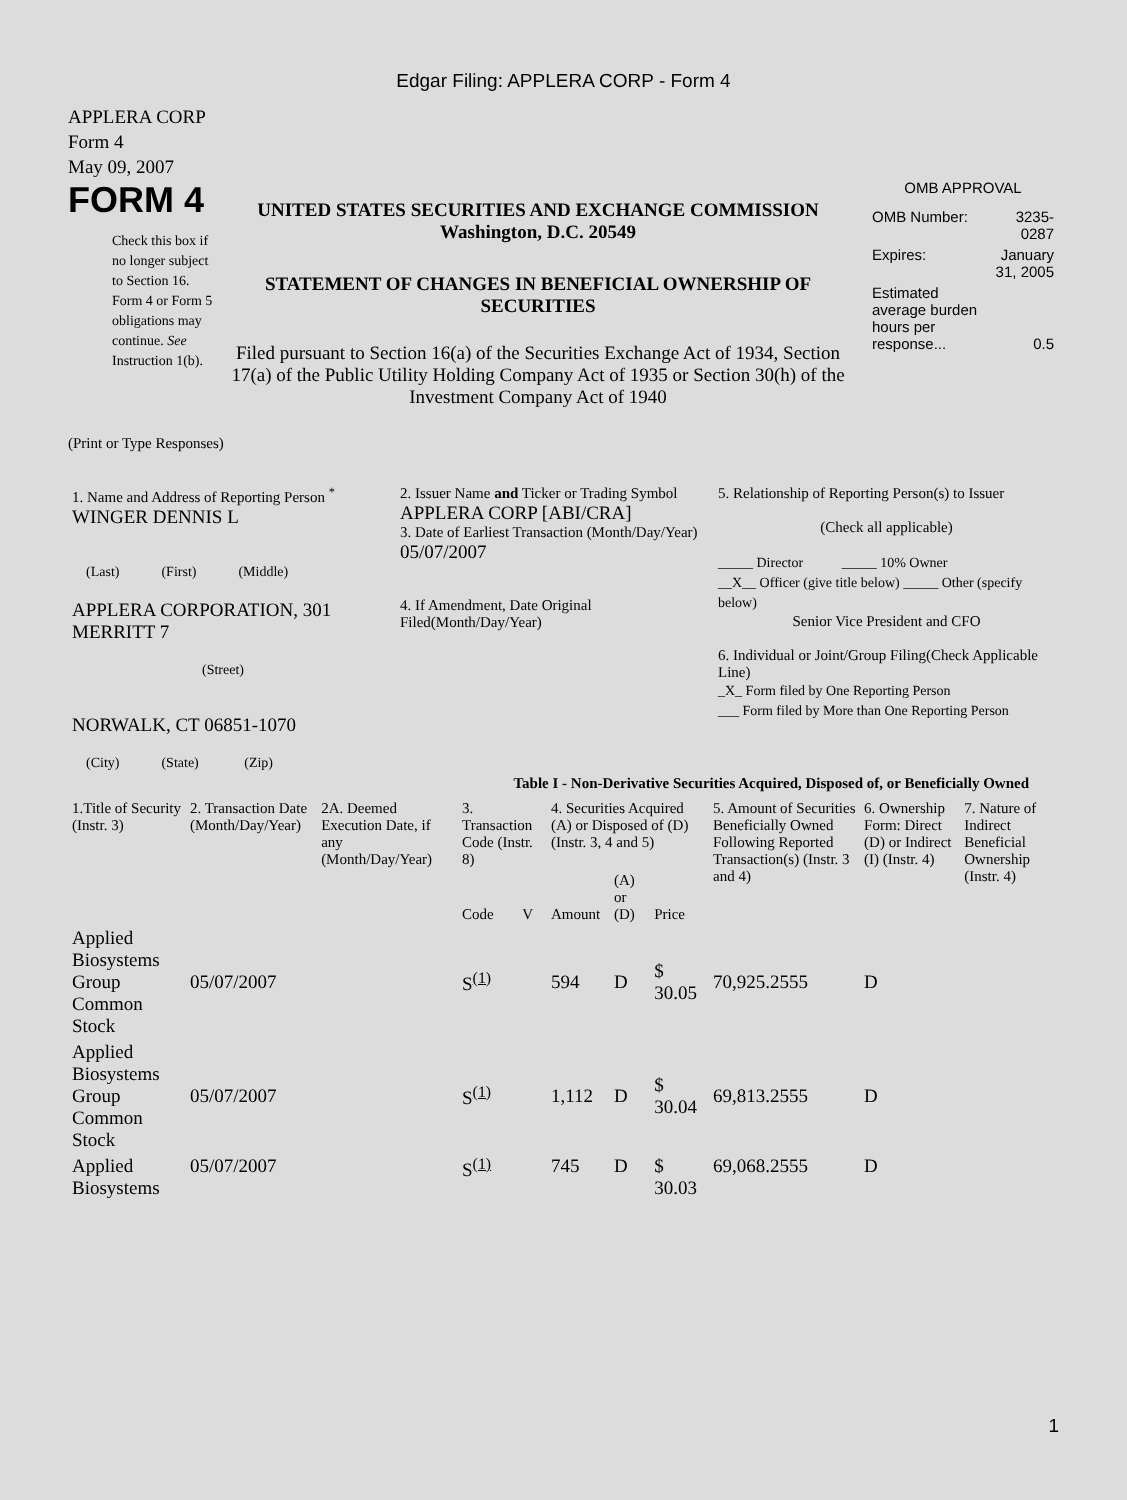Edgar Filing: APPLERA CORP - Form 4
APPLERA CORP
Form 4
May 09, 2007
FORM 4
Check this box if no longer subject to Section 16. Form 4 or Form 5 obligations may continue. See Instruction 1(b).
UNITED STATES SECURITIES AND EXCHANGE COMMISSION
Washington, D.C. 20549
STATEMENT OF CHANGES IN BENEFICIAL OWNERSHIP OF SECURITIES
Filed pursuant to Section 16(a) of the Securities Exchange Act of 1934, Section 17(a) of the Public Utility Holding Company Act of 1935 or Section 30(h) of the Investment Company Act of 1940
OMB APPROVAL
| OMB Number: | 3235-0287 |
| Expires: | January 31, 2005 |
| Estimated average burden hours per response... | 0.5 |
(Print or Type Responses)
| 1. Name and Address of Reporting Person <sup>*</sup> WINGER DENNIS L (Last) (First) (Middle) APPLERA CORPORATION, 301 MERRITT 7 (Street) NORWALK, CT 06851-1070 (City) (State) (Zip) | 2. Issuer Name and Ticker or Trading Symbol APPLERA CORP [ABI/CRA] 3. Date of Earliest Transaction (Month/Day/Year) 05/07/2007 4. If Amendment, Date Original Filed(Month/Day/Year) | 5. Relationship of Reporting Person(s) to Issuer (Check all applicable) _____ Director _____ 10% Owner __X__ Officer (give title below) _____ Other (specify below) Senior Vice President and CFO 6. Individual or Joint/Group Filing(Check Applicable Line) _X_ Form filed by One Reporting Person ___ Form filed by More than One Reporting Person |
Table I - Non-Derivative Securities Acquired, Disposed of, or Beneficially Owned
| 1.Title of Security (Instr. 3) | 2. Transaction Date (Month/Day/Year) | 2A. Deemed Execution Date, if any (Month/Day/Year) | 3. Transaction Code (Instr. 8) | | 4. Securities Acquired (A) or Disposed of (D) (Instr. 3, 4 and 5) | | | 5. Amount of Securities Beneficially Owned Following Reported Transaction(s) (Instr. 3 and 4) | 6. Ownership Form: Direct (D) or Indirect (I) (Instr. 4) | 7. Nature of Indirect Beneficial Ownership (Instr. 4) |
| --- | --- | --- | --- | --- | --- | --- | --- | --- | --- | --- |
| | | | Code | V | Amount | (A) or (D) | Price | | | |
| Applied Biosystems Group Common Stock | 05/07/2007 | | S<sup>(1)</sup> | | 594 | D | $ 30.05 | 70,925.2555 | D | |
| Applied Biosystems Group Common Stock | 05/07/2007 | | S<sup>(1)</sup> | | 1,112 | D | $ 30.04 | 69,813.2555 | D | |
| Applied Biosystems | 05/07/2007 | | S<sup>(1)</sup> | | 745 | D | $ 30.03 | 69,068.2555 | D | |
1